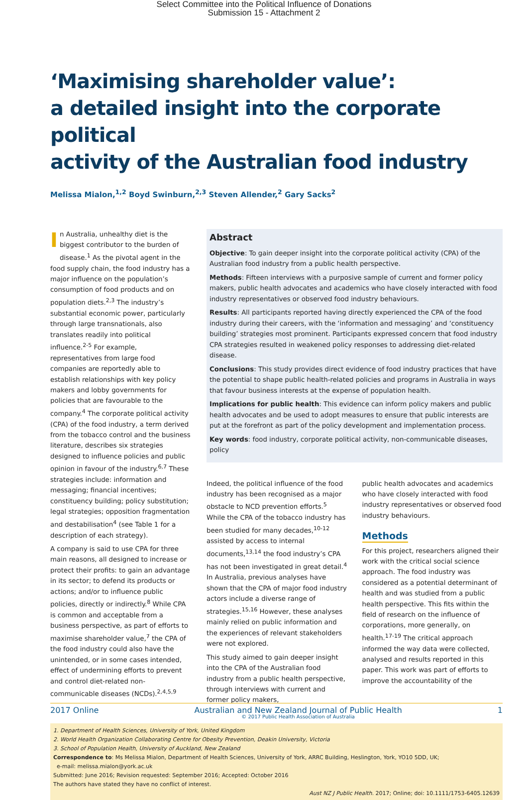Select Committee into the Political Influence of Donations
Submission 15 - Attachment 2
‘Maximising shareholder value’:
a detailed insight into the corporate political
activity of the Australian food industry
Melissa Mialon,<sup>1,2</sup> Boyd Swinburn,<sup>2,3</sup> Steven Allender,<sup>2</sup> Gary Sacks<sup>2</sup>
In Australia, unhealthy diet is the biggest contributor to the burden of disease.<sup>1</sup> As the pivotal agent in the food supply chain, the food industry has a major influence on the population’s consumption of food products and on population diets.<sup>2,3</sup> The industry’s substantial economic power, particularly through large transnationals, also translates readily into political influence.<sup>2-5</sup> For example, representatives from large food companies are reportedly able to establish relationships with key policy makers and lobby governments for policies that are favourable to the company.<sup>4</sup> The corporate political activity (CPA) of the food industry, a term derived from the tobacco control and the business literature, describes six strategies designed to influence policies and public opinion in favour of the industry.<sup>6,7</sup> These strategies include: information and messaging; financial incentives; constituency building; policy substitution; legal strategies; opposition fragmentation and destabilisation<sup>4</sup> (see Table 1 for a description of each strategy).
A company is said to use CPA for three main reasons, all designed to increase or protect their profits: to gain an advantage in its sector; to defend its products or actions; and/or to influence public policies, directly or indirectly.<sup>8</sup> While CPA is common and acceptable from a business perspective, as part of efforts to maximise shareholder value,<sup>7</sup> the CPA of the food industry could also have the unintended, or in some cases intended, effect of undermining efforts to prevent and control diet-related non-communicable diseases (NCDs).<sup>2,4,5,9</sup>
Abstract
Objective: To gain deeper insight into the corporate political activity (CPA) of the Australian food industry from a public health perspective.
Methods: Fifteen interviews with a purposive sample of current and former policy makers, public health advocates and academics who have closely interacted with food industry representatives or observed food industry behaviours.
Results: All participants reported having directly experienced the CPA of the food industry during their careers, with the ‘information and messaging’ and ‘constituency building’ strategies most prominent. Participants expressed concern that food industry CPA strategies resulted in weakened policy responses to addressing diet-related disease.
Conclusions: This study provides direct evidence of food industry practices that have the potential to shape public health-related policies and programs in Australia in ways that favour business interests at the expense of population health.
Implications for public health: This evidence can inform policy makers and public health advocates and be used to adopt measures to ensure that public interests are put at the forefront as part of the policy development and implementation process.
Key words: food industry, corporate political activity, non-communicable diseases, policy
Indeed, the political influence of the food industry has been recognised as a major obstacle to NCD prevention efforts.<sup>5</sup> While the CPA of the tobacco industry has been studied for many decades,<sup>10-12</sup> assisted by access to internal documents,<sup>13,14</sup> the food industry’s CPA has not been investigated in great detail.<sup>4</sup> In Australia, previous analyses have shown that the CPA of major food industry actors include a diverse range of strategies.<sup>15,16</sup> However, these analyses mainly relied on public information and the experiences of relevant stakeholders were not explored.
This study aimed to gain deeper insight into the CPA of the Australian food industry from a public health perspective, through interviews with current and former policy makers,
public health advocates and academics who have closely interacted with food industry representatives or observed food industry behaviours.
Methods
For this project, researchers aligned their work with the critical social science approach. The food industry was considered as a potential determinant of health and was studied from a public health perspective. This fits within the field of research on the influence of corporations, more generally, on health.<sup>17-19</sup> The critical approach informed the way data were collected, analysed and results reported in this paper. This work was part of efforts to improve the accountability of the
1. Department of Health Sciences, University of York, United Kingdom
2. World Health Organization Collaborating Centre for Obesity Prevention, Deakin University, Victoria
3. School of Population Health, University of Auckland, New Zealand
Correspondence to: Ms Melissa Mialon, Department of Health Sciences, University of York, ARRC Building, Heslington, York, YO10 5DD, UK;
e-mail: melissa.mialon@york.ac.uk
Submitted: June 2016; Revision requested: September 2016; Accepted: October 2016
The authors have stated they have no conflict of interest.
Aust NZ J Public Health. 2017; Online; doi: 10.1111/1753-6405.12639
2017 Online Australian and New Zealand Journal of Public Health
© 2017 Public Health Association of Australia 1